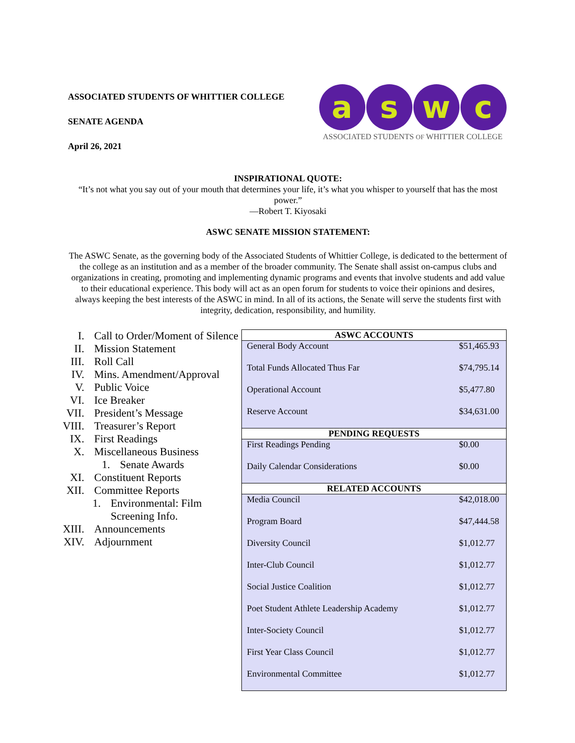ASSOCIATED STUDENTS OF WHITTIER COLLEGE
SENATE AGENDA
April 26, 2021
a s w c
ASSOCIATED STUDENTS OF WHITTIER COLLEGE
INSPIRATIONAL QUOTE:
“It’s not what you say out of your mouth that determines your life, it’s what you whisper to yourself that has the most power.”
—Robert T. Kiyosaki
ASWC SENATE MISSION STATEMENT:
The ASWC Senate, as the governing body of the Associated Students of Whittier College, is dedicated to the betterment of the college as an institution and as a member of the broader community. The Senate shall assist on-campus clubs and organizations in creating, promoting and implementing dynamic programs and events that involve students and add value to their educational experience. This body will act as an open forum for students to voice their opinions and desires, always keeping the best interests of the ASWC in mind. In all of its actions, the Senate will serve the students first with integrity, dedication, responsibility, and humility.
I. Call to Order/Moment of Silence
II. Mission Statement
III. Roll Call
IV. Mins. Amendment/Approval
V. Public Voice
VI. Ice Breaker
VII. President’s Message
VIII. Treasurer’s Report
IX. First Readings
X. Miscellaneous Business
1. Senate Awards
XI. Constituent Reports
XII. Committee Reports
1. Environmental: Film Screening Info.
XIII. Announcements
XIV. Adjournment
| ASWC ACCOUNTS | |
| --- | --- |
| General Body Account | $51,465.93 |
| Total Funds Allocated Thus Far | $74,795.14 |
| Operational Account | $5,477.80 |
| Reserve Account | $34,631.00 |
| PENDING REQUESTS | |
| First Readings Pending | $0.00 |
| Daily Calendar Considerations | $0.00 |
| RELATED ACCOUNTS | |
| Media Council | $42,018.00 |
| Program Board | $47,444.58 |
| Diversity Council | $1,012.77 |
| Inter-Club Council | $1,012.77 |
| Social Justice Coalition | $1,012.77 |
| Poet Student Athlete Leadership Academy | $1,012.77 |
| Inter-Society Council | $1,012.77 |
| First Year Class Council | $1,012.77 |
| Environmental Committee | $1,012.77 |